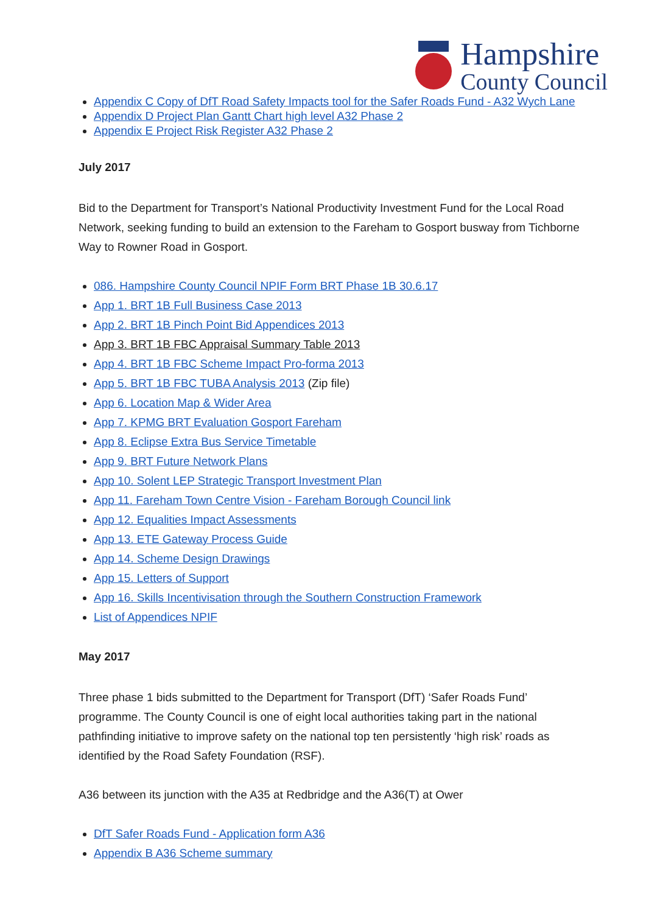Hampshire
County Council
Appendix C Copy of DfT Road Safety Impacts tool for the Safer Roads Fund - A32 Wych Lane
Appendix D Project Plan Gantt Chart high level A32 Phase 2
Appendix E Project Risk Register A32 Phase 2
July 2017
Bid to the Department for Transport’s National Productivity Investment Fund for the Local Road Network, seeking funding to build an extension to the Fareham to Gosport busway from Tichborne Way to Rowner Road in Gosport.
086. Hampshire County Council NPIF Form BRT Phase 1B 30.6.17
App 1. BRT 1B Full Business Case 2013
App 2. BRT 1B Pinch Point Bid Appendices 2013
App 3. BRT 1B FBC Appraisal Summary Table 2013
App 4. BRT 1B FBC Scheme Impact Pro-forma 2013
App 5. BRT 1B FBC TUBA Analysis 2013 (Zip file)
App 6. Location Map & Wider Area
App 7. KPMG BRT Evaluation Gosport Fareham
App 8. Eclipse Extra Bus Service Timetable
App 9. BRT Future Network Plans
App 10. Solent LEP Strategic Transport Investment Plan
App 11. Fareham Town Centre Vision - Fareham Borough Council link
App 12. Equalities Impact Assessments
App 13. ETE Gateway Process Guide
App 14. Scheme Design Drawings
App 15. Letters of Support
App 16. Skills Incentivisation through the Southern Construction Framework
List of Appendices NPIF
May 2017
Three phase 1 bids submitted to the Department for Transport (DfT) ‘Safer Roads Fund’ programme. The County Council is one of eight local authorities taking part in the national pathfinding initiative to improve safety on the national top ten persistently ‘high risk’ roads as identified by the Road Safety Foundation (RSF).
A36 between its junction with the A35 at Redbridge and the A36(T) at Ower
DfT Safer Roads Fund - Application form A36
Appendix B A36 Scheme summary